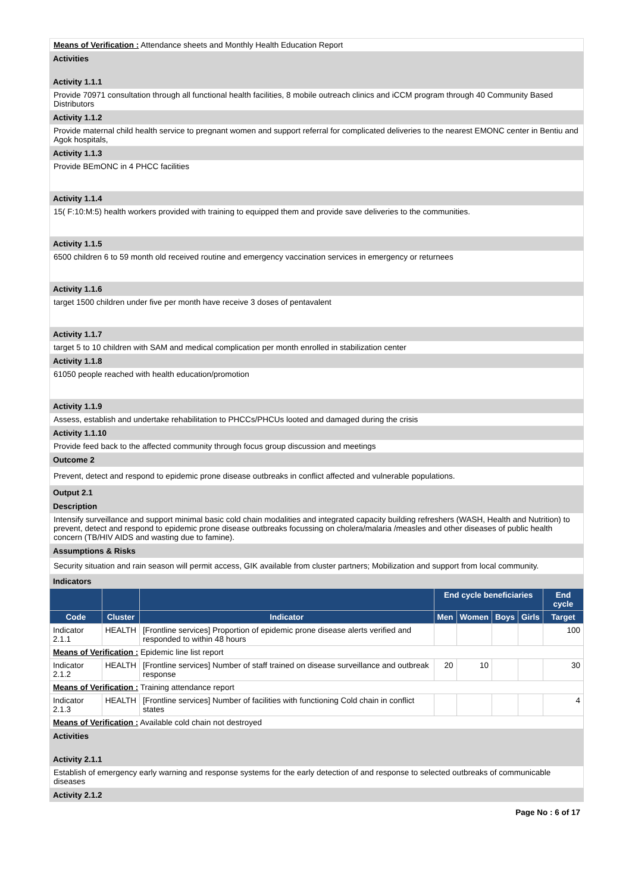Means of Verification : Attendance sheets and Monthly Health Education Report
Activities
Activity 1.1.1
Provide 70971 consultation through all functional health facilities, 8 mobile outreach clinics and iCCM program through 40 Community Based Distributors
Activity 1.1.2
Provide maternal child health service to pregnant women and support referral for complicated deliveries to the nearest EMONC center in Bentiu and Agok hospitals,
Activity 1.1.3
Provide BEmONC in 4 PHCC facilities
Activity 1.1.4
15( F:10:M:5) health workers provided with training to equipped them and provide save deliveries to the communities.
Activity 1.1.5
6500 children 6 to 59 month old received routine and emergency vaccination services in emergency or returnees
Activity 1.1.6
target 1500 children under five per month have receive 3 doses of pentavalent
Activity 1.1.7
target 5 to 10 children with SAM and medical complication per month enrolled in stabilization center
Activity 1.1.8
61050 people reached with health education/promotion
Activity 1.1.9
Assess, establish and undertake rehabilitation to PHCCs/PHCUs looted and damaged during the crisis
Activity 1.1.10
Provide feed back to the affected community through focus group discussion and meetings
Outcome 2
Prevent, detect and respond to epidemic prone disease outbreaks in conflict affected and vulnerable populations.
Output 2.1
Description
Intensify surveillance and support minimal basic cold chain modalities and integrated capacity building refreshers (WASH, Health and Nutrition) to prevent, detect and respond to epidemic prone disease outbreaks focussing on cholera/malaria /measles and other diseases of public health concern (TB/HIV AIDS and wasting due to famine).
Assumptions & Risks
Security situation and rain season will permit access, GIK available from cluster partners; Mobilization and support from local community.
Indicators
| | | | End cycle beneficiaries | | | | End cycle |
| --- | --- | --- | --- | --- | --- | --- | --- |
| Code | Cluster | Indicator | Men | Women | Boys | Girls | Target |
| Indicator 2.1.1 | HEALTH | [Frontline services] Proportion of epidemic prone disease alerts verified and responded to within 48 hours | | | | | 100 |
| Means of Verification : Epidemic line list report | | | | | | | |
| Indicator 2.1.2 | HEALTH | [Frontline services] Number of staff trained on disease surveillance and outbreak response | 20 | 10 | | | 30 |
| Means of Verification : Training attendance report | | | | | | | |
| Indicator 2.1.3 | HEALTH | [Frontline services] Number of facilities with functioning Cold chain in conflict states | | | | | 4 |
| Means of Verification : Available cold chain not destroyed | | | | | | | |
Activities
Activity 2.1.1
Establish of emergency early warning and response systems for the early detection of and response to selected outbreaks of communicable diseases
Activity 2.1.2
Page No : 6 of 17